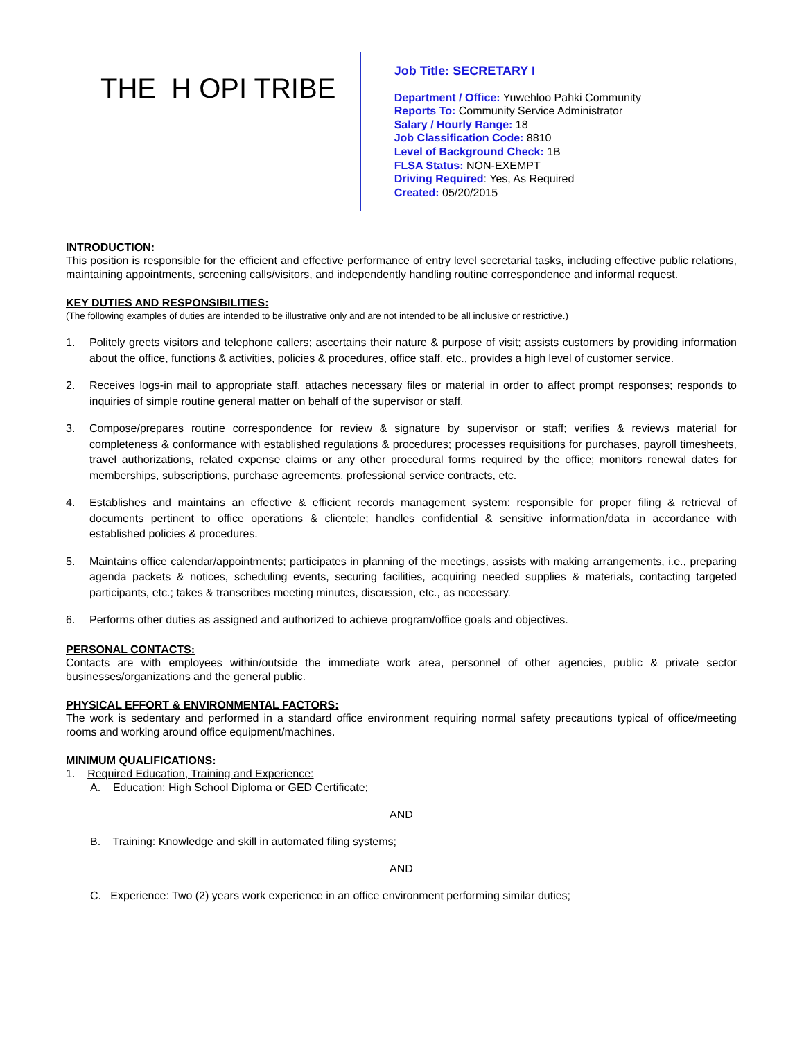THE H OPI TRIBE
Job Title: SECRETARY I
Department / Office: Yuwehloo Pahki Community
Reports To: Community Service Administrator
Salary / Hourly Range: 18
Job Classification Code: 8810
Level of Background Check: 1B
FLSA Status: NON-EXEMPT
Driving Required: Yes, As Required
Created: 05/20/2015
INTRODUCTION:
This position is responsible for the efficient and effective performance of entry level secretarial tasks, including effective public relations, maintaining appointments, screening calls/visitors, and independently handling routine correspondence and informal request.
KEY DUTIES AND RESPONSIBILITIES:
(The following examples of duties are intended to be illustrative only and are not intended to be all inclusive or restrictive.)
1. Politely greets visitors and telephone callers; ascertains their nature & purpose of visit; assists customers by providing information about the office, functions & activities, policies & procedures, office staff, etc., provides a high level of customer service.
2. Receives logs-in mail to appropriate staff, attaches necessary files or material in order to affect prompt responses; responds to inquiries of simple routine general matter on behalf of the supervisor or staff.
3. Compose/prepares routine correspondence for review & signature by supervisor or staff; verifies & reviews material for completeness & conformance with established regulations & procedures; processes requisitions for purchases, payroll timesheets, travel authorizations, related expense claims or any other procedural forms required by the office; monitors renewal dates for memberships, subscriptions, purchase agreements, professional service contracts, etc.
4. Establishes and maintains an effective & efficient records management system: responsible for proper filing & retrieval of documents pertinent to office operations & clientele; handles confidential & sensitive information/data in accordance with established policies & procedures.
5. Maintains office calendar/appointments; participates in planning of the meetings, assists with making arrangements, i.e., preparing agenda packets & notices, scheduling events, securing facilities, acquiring needed supplies & materials, contacting targeted participants, etc.; takes & transcribes meeting minutes, discussion, etc., as necessary.
6. Performs other duties as assigned and authorized to achieve program/office goals and objectives.
PERSONAL CONTACTS:
Contacts are with employees within/outside the immediate work area, personnel of other agencies, public & private sector businesses/organizations and the general public.
PHYSICAL EFFORT & ENVIRONMENTAL FACTORS:
The work is sedentary and performed in a standard office environment requiring normal safety precautions typical of office/meeting rooms and working around office equipment/machines.
MINIMUM QUALIFICATIONS:
1. Required Education, Training and Experience:
A. Education: High School Diploma or GED Certificate;
AND
B. Training: Knowledge and skill in automated filing systems;
AND
C. Experience: Two (2) years work experience in an office environment performing similar duties;